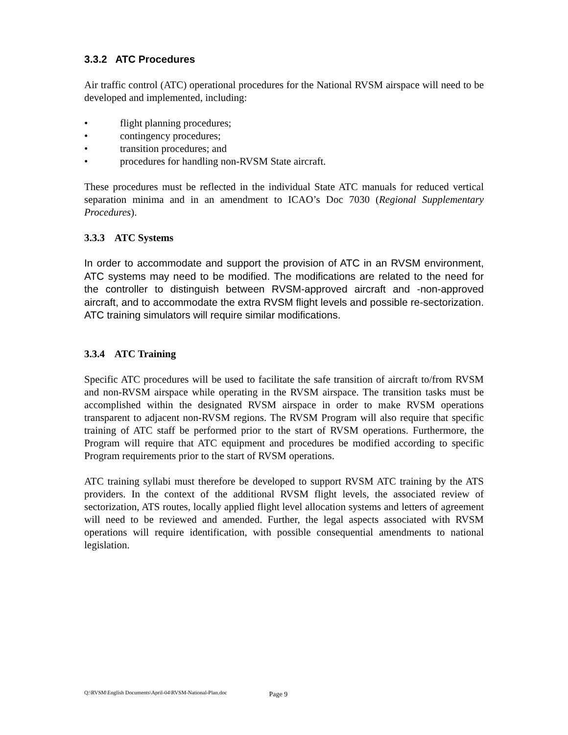3.3.2 ATC Procedures
Air traffic control (ATC) operational procedures for the National RVSM airspace will need to be developed and implemented, including:
• flight planning procedures;
• contingency procedures;
• transition procedures; and
• procedures for handling non-RVSM State aircraft.
These procedures must be reflected in the individual State ATC manuals for reduced vertical separation minima and in an amendment to ICAO’s Doc 7030 (Regional Supplementary Procedures).
3.3.3 ATC Systems
In order to accommodate and support the provision of ATC in an RVSM environment, ATC systems may need to be modified. The modifications are related to the need for the controller to distinguish between RVSM-approved aircraft and -non-approved aircraft, and to accommodate the extra RVSM flight levels and possible re-sectorization. ATC training simulators will require similar modifications.
3.3.4 ATC Training
Specific ATC procedures will be used to facilitate the safe transition of aircraft to/from RVSM and non-RVSM airspace while operating in the RVSM airspace. The transition tasks must be accomplished within the designated RVSM airspace in order to make RVSM operations transparent to adjacent non-RVSM regions. The RVSM Program will also require that specific training of ATC staff be performed prior to the start of RVSM operations. Furthermore, the Program will require that ATC equipment and procedures be modified according to specific Program requirements prior to the start of RVSM operations.
ATC training syllabi must therefore be developed to support RVSM ATC training by the ATS providers. In the context of the additional RVSM flight levels, the associated review of sectorization, ATS routes, locally applied flight level allocation systems and letters of agreement will need to be reviewed and amended. Further, the legal aspects associated with RVSM operations will require identification, with possible consequential amendments to national legislation.
Q:\RVSM\English Documents\April-04\RVSM-National-Plan.doc Page 9